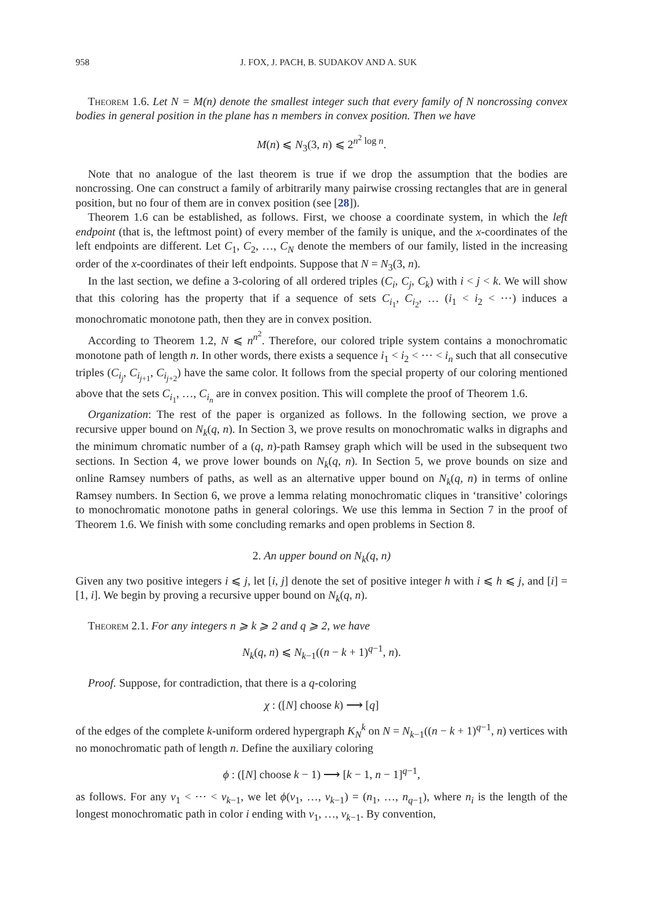958 J. FOX, J. PACH, B. SUDAKOV AND A. SUK
Theorem 1.6. Let N = M(n) denote the smallest integer such that every family of N noncrossing convex bodies in general position in the plane has n members in convex position. Then we have
M(n) ⩽ N<sub>3</sub>(3, n) ⩽ 2<sup>n<sup>2</sup> log n</sup>.
Note that no analogue of the last theorem is true if we drop the assumption that the bodies are noncrossing. One can construct a family of arbitrarily many pairwise crossing rectangles that are in general position, but no four of them are in convex position (see [28]).
Theorem 1.6 can be established, as follows. First, we choose a coordinate system, in which the left endpoint (that is, the leftmost point) of every member of the family is unique, and the x-coordinates of the left endpoints are different. Let C<sub>1</sub>, C<sub>2</sub>, …, C<sub>N</sub> denote the members of our family, listed in the increasing order of the x-coordinates of their left endpoints. Suppose that N = N<sub>3</sub>(3, n).
In the last section, we define a 3-coloring of all ordered triples (C<sub>i</sub>, C<sub>j</sub>, C<sub>k</sub>) with i < j < k. We will show that this coloring has the property that if a sequence of sets C<sub>i<sub>1</sub></sub>, C<sub>i<sub>2</sub></sub>, … (i<sub>1</sub> < i<sub>2</sub> < ⋯) induces a monochromatic monotone path, then they are in convex position.
According to Theorem 1.2, N ⩽ n<sup>n<sup>2</sup></sup>. Therefore, our colored triple system contains a monochromatic monotone path of length n. In other words, there exists a sequence i<sub>1</sub> < i<sub>2</sub> < ⋯ < i<sub>n</sub> such that all consecutive triples (C<sub>i<sub>j</sub></sub>, C<sub>i<sub>j+1</sub></sub>, C<sub>i<sub>j+2</sub></sub>) have the same color. It follows from the special property of our coloring mentioned above that the sets C<sub>i<sub>1</sub></sub>, …, C<sub>i<sub>n</sub></sub> are in convex position. This will complete the proof of Theorem 1.6.
Organization: The rest of the paper is organized as follows. In the following section, we prove a recursive upper bound on N<sub>k</sub>(q, n). In Section 3, we prove results on monochromatic walks in digraphs and the minimum chromatic number of a (q, n)-path Ramsey graph which will be used in the subsequent two sections. In Section 4, we prove lower bounds on N<sub>k</sub>(q, n). In Section 5, we prove bounds on size and online Ramsey numbers of paths, as well as an alternative upper bound on N<sub>k</sub>(q, n) in terms of online Ramsey numbers. In Section 6, we prove a lemma relating monochromatic cliques in ‘transitive’ colorings to monochromatic monotone paths in general colorings. We use this lemma in Section 7 in the proof of Theorem 1.6. We finish with some concluding remarks and open problems in Section 8.
2. An upper bound on N<sub>k</sub>(q, n)
Given any two positive integers i ⩽ j, let [i, j] denote the set of positive integer h with i ⩽ h ⩽ j, and [i] = [1, i]. We begin by proving a recursive upper bound on N<sub>k</sub>(q, n).
Theorem 2.1. For any integers n ⩾ k ⩾ 2 and q ⩾ 2, we have
N<sub>k</sub>(q, n) ⩽ N<sub>k−1</sub>((n − k + 1)<sup>q−1</sup>, n).
Proof. Suppose, for contradiction, that there is a q-coloring
χ : ([N] choose k) ⟶ [q]
of the edges of the complete k-uniform ordered hypergraph K<sub>N</sub><sup>k</sup> on N = N<sub>k−1</sub>((n − k + 1)<sup>q−1</sup>, n) vertices with no monochromatic path of length n. Define the auxiliary coloring
ϕ : ([N] choose k − 1) ⟶ [k − 1, n − 1]<sup>q−1</sup>,
as follows. For any v<sub>1</sub> < ⋯ < v<sub>k−1</sub>, we let ϕ(v<sub>1</sub>, …, v<sub>k−1</sub>) = (n<sub>1</sub>, …, n<sub>q−1</sub>), where n<sub>i</sub> is the length of the longest monochromatic path in color i ending with v<sub>1</sub>, …, v<sub>k−1</sub>. By convention,